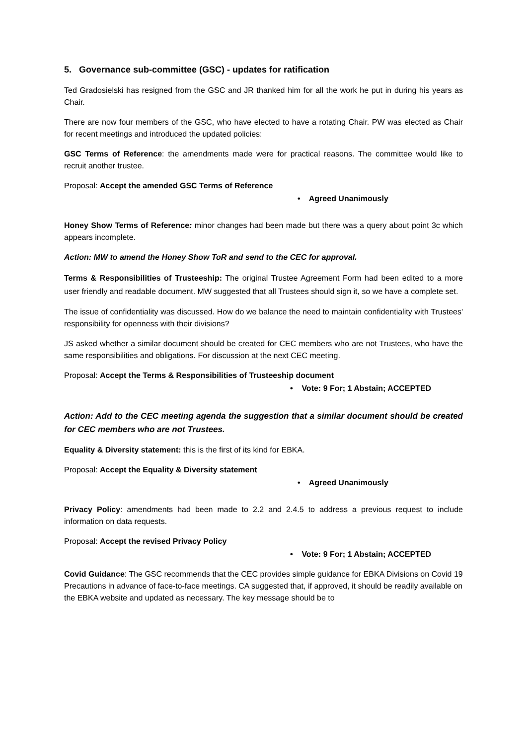5. Governance sub-committee (GSC) - updates for ratification
Ted Gradosielski has resigned from the GSC and JR thanked him for all the work he put in during his years as Chair.
There are now four members of the GSC, who have elected to have a rotating Chair. PW was elected as Chair for recent meetings and introduced the updated policies:
GSC Terms of Reference: the amendments made were for practical reasons. The committee would like to recruit another trustee.
Proposal: Accept the amended GSC Terms of Reference
• Agreed Unanimously
Honey Show Terms of Reference: minor changes had been made but there was a query about point 3c which appears incomplete.
Action: MW to amend the Honey Show ToR and send to the CEC for approval.
Terms & Responsibilities of Trusteeship: The original Trustee Agreement Form had been edited to a more user friendly and readable document. MW suggested that all Trustees should sign it, so we have a complete set.
The issue of confidentiality was discussed. How do we balance the need to maintain confidentiality with Trustees' responsibility for openness with their divisions?
JS asked whether a similar document should be created for CEC members who are not Trustees, who have the same responsibilities and obligations. For discussion at the next CEC meeting.
Proposal: Accept the Terms & Responsibilities of Trusteeship document
• Vote: 9 For; 1 Abstain; ACCEPTED
Action: Add to the CEC meeting agenda the suggestion that a similar document should be created for CEC members who are not Trustees.
Equality & Diversity statement: this is the first of its kind for EBKA.
Proposal: Accept the Equality & Diversity statement
• Agreed Unanimously
Privacy Policy: amendments had been made to 2.2 and 2.4.5 to address a previous request to include information on data requests.
Proposal: Accept the revised Privacy Policy
• Vote: 9 For; 1 Abstain; ACCEPTED
Covid Guidance: The GSC recommends that the CEC provides simple guidance for EBKA Divisions on Covid 19 Precautions in advance of face-to-face meetings. CA suggested that, if approved, it should be readily available on the EBKA website and updated as necessary. The key message should be to